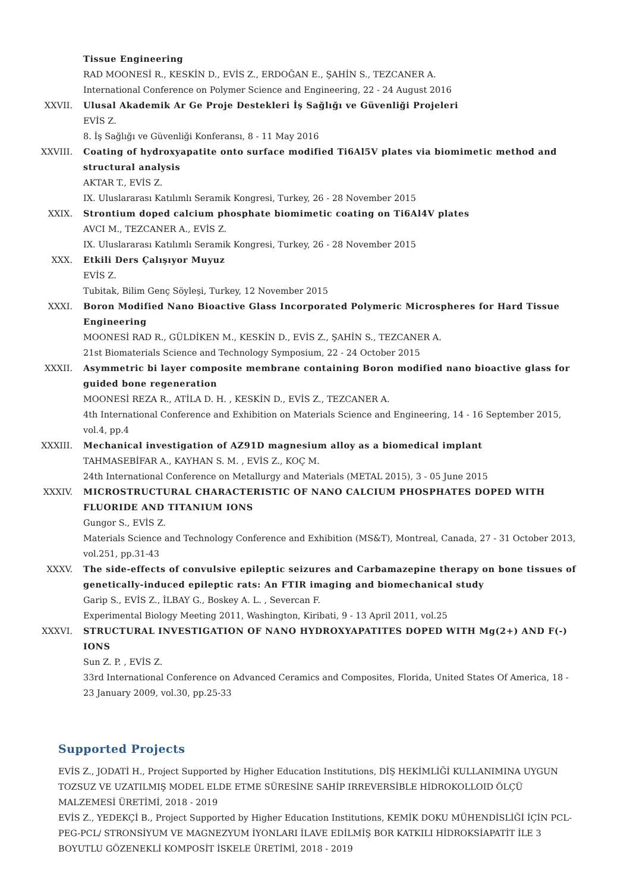Tissue Engineering
RAD MOONESİ R., KESKİN D., EVİS Z., ERDOĞAN E., ŞAHİN S., TEZCANER A.
International Conference on Polymer Science and Engineering, 22 - 24 August 2016
XXVII. Ulusal Akademik Ar Ge Proje Destekleri İş Sağlığı ve Güvenliği Projeleri
EVİS Z.
8. İş Sağlığı ve Güvenliği Konferansı, 8 - 11 May 2016
XXVIII. Coating of hydroxyapatite onto surface modified Ti6Al5V plates via biomimetic method and structural analysis
AKTAR T., EVİS Z.
IX. Uluslararası Katılımlı Seramik Kongresi, Turkey, 26 - 28 November 2015
XXIX. Strontium doped calcium phosphate biomimetic coating on Ti6Al4V plates
AVCI M., TEZCANER A., EVİS Z.
IX. Uluslararası Katılımlı Seramik Kongresi, Turkey, 26 - 28 November 2015
XXX. Etkili Ders Çalışıyor Muyuz
EVİS Z.
Tubitak, Bilim Genç Söyleşi, Turkey, 12 November 2015
XXXI. Boron Modified Nano Bioactive Glass Incorporated Polymeric Microspheres for Hard Tissue Engineering
MOONESİ RAD R., GÜLDİKEN M., KESKİN D., EVİS Z., ŞAHİN S., TEZCANER A.
21st Biomaterials Science and Technology Symposium, 22 - 24 October 2015
XXXII. Asymmetric bi layer composite membrane containing Boron modified nano bioactive glass for guided bone regeneration
MOONESİ REZA R., ATİLA D. H. , KESKİN D., EVİS Z., TEZCANER A.
4th International Conference and Exhibition on Materials Science and Engineering, 14 - 16 September 2015, vol.4, pp.4
XXXIII. Mechanical investigation of AZ91D magnesium alloy as a biomedical implant
TAHMASEBİFAR A., KAYHAN S. M. , EVİS Z., KOÇ M.
24th International Conference on Metallurgy and Materials (METAL 2015), 3 - 05 June 2015
XXXIV. MICROSTRUCTURAL CHARACTERISTIC OF NANO CALCIUM PHOSPHATES DOPED WITH FLUORIDE AND TITANIUM IONS
Gungor S., EVİS Z.
Materials Science and Technology Conference and Exhibition (MS&T), Montreal, Canada, 27 - 31 October 2013, vol.251, pp.31-43
XXXV. The side-effects of convulsive epileptic seizures and Carbamazepine therapy on bone tissues of genetically-induced epileptic rats: An FTIR imaging and biomechanical study
Garip S., EVİS Z., İLBAY G., Boskey A. L. , Severcan F.
Experimental Biology Meeting 2011, Washington, Kiribati, 9 - 13 April 2011, vol.25
XXXVI. STRUCTURAL INVESTIGATION OF NANO HYDROXYAPATITES DOPED WITH Mg(2+) AND F(-) IONS
Sun Z. P. , EVİS Z.
33rd International Conference on Advanced Ceramics and Composites, Florida, United States Of America, 18 - 23 January 2009, vol.30, pp.25-33
Supported Projects
EVİS Z., JODATİ H., Project Supported by Higher Education Institutions, DİŞ HEKİMLİĞİ KULLANIMINA UYGUN TOZSUZ VE UZATILMIŞ MODEL ELDE ETME SÜRESİNE SAHİP IRREVERSİBLE HİDROKOLLOID ÖLÇÜ MALZEMESİ ÜRETİMİ, 2018 - 2019
EVİS Z., YEDEKÇİ B., Project Supported by Higher Education Institutions, KEMİK DOKU MÜHENDİSLİĞİ İÇİN PCL-PEG-PCL/ STRONSİYUM VE MAGNEZYUM İYONLARI İLAVE EDİLMİŞ BOR KATKILI HİDROKSİAPATİT İLE 3 BOYUTLU GÖZENEKLİ KOMPOSİT İSKELE ÜRETİMİ, 2018 - 2019